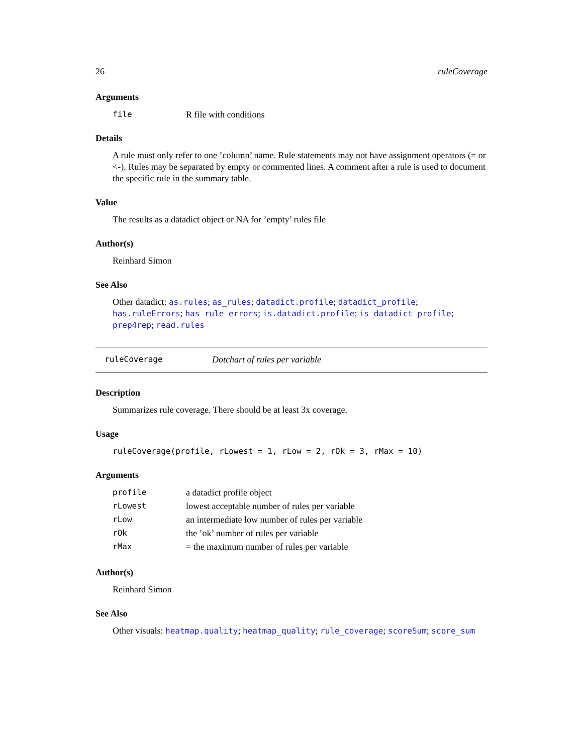26 ruleCoverage
Arguments
| file | R file with conditions |
Details
A rule must only refer to one ’column’ name. Rule statements may not have assignment operators (= or <-). Rules may be separated by empty or commented lines. A comment after a rule is used to document the specific rule in the summary table.
Value
The results as a datadict object or NA for ’empty’ rules file
Author(s)
Reinhard Simon
See Also
Other datadict: as.rules; as_rules; datadict.profile; datadict_profile; has.ruleErrors; has_rule_errors; is.datadict.profile; is_datadict_profile; prep4rep; read.rules
ruleCoverage Dotchart of rules per variable
Description
Summarizes rule coverage. There should be at least 3x coverage.
Usage
ruleCoverage(profile, rLowest = 1, rLow = 2, rOk = 3, rMax = 10)
Arguments
| profile | a datadict profile object |
| rLowest | lowest acceptable number of rules per variable |
| rLow | an intermediate low number of rules per variable |
| rOk | the ’ok’ number of rules per variable |
| rMax | = the maximum number of rules per variable |
Author(s)
Reinhard Simon
See Also
Other visuals: heatmap.quality; heatmap_quality; rule_coverage; scoreSum; score_sum